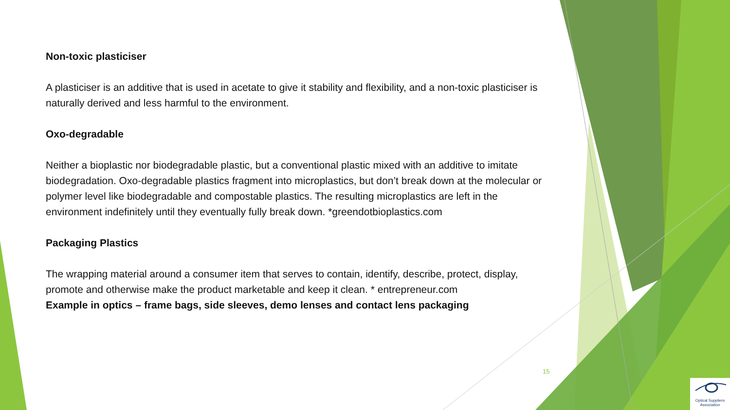Non-toxic plasticiser
A plasticiser is an additive that is used in acetate to give it stability and flexibility, and a non-toxic plasticiser is naturally derived and less harmful to the environment.
Oxo-degradable
Neither a bioplastic nor biodegradable plastic, but a conventional plastic mixed with an additive to imitate biodegradation. Oxo-degradable plastics fragment into microplastics, but don’t break down at the molecular or polymer level like biodegradable and compostable plastics. The resulting microplastics are left in the environment indefinitely until they eventually fully break down. *greendotbioplastics.com
Packaging Plastics
The wrapping material around a consumer item that serves to contain, identify, describe, protect, display, promote and otherwise make the product marketable and keep it clean. * entrepreneur.com
Example in optics – frame bags, side sleeves, demo lenses and contact lens packaging
15
Optical Suppliers
Association